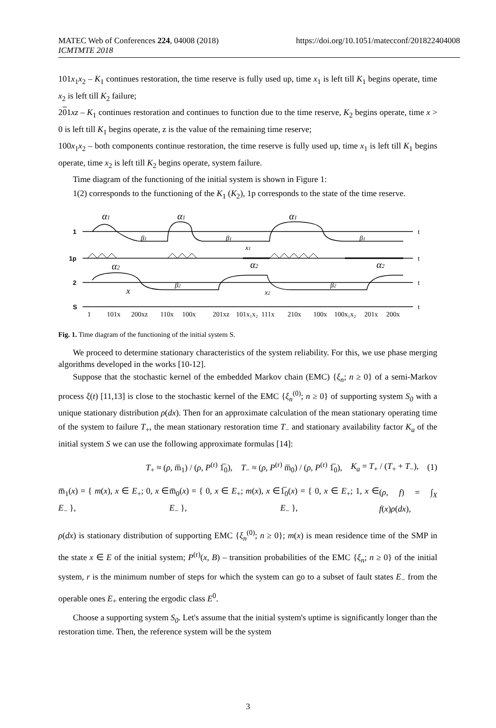MATEC Web of Conferences 224, 04008 (2018) https://doi.org/10.1051/matecconf/201822404008
ICMTMTE 2018
101x<sub>1</sub>x<sub>2</sub> – K<sub>1</sub> continues restoration, the time reserve is fully used up, time x<sub>1</sub> is left till K<sub>1</sub> begins operate, time x<sub>2</sub> is left till K<sub>2</sub> failure;
201xz – K<sub>1</sub> continues restoration and continues to function due to the time reserve, K<sub>2</sub> begins operate, time x > 0 is left till K<sub>1</sub> begins operate, z is the value of the remaining time reserve;
100x<sub>1</sub>x<sub>2</sub> – both components continue restoration, the time reserve is fully used up, time x<sub>1</sub> is left till K<sub>1</sub> begins operate, time x<sub>2</sub> is left till K<sub>2</sub> begins operate, system failure.
Time diagram of the functioning of the initial system is shown in Figure 1:
1(2) corresponds to the functioning of the K<sub>1</sub> (K<sub>2</sub>), 1p corresponds to the state of the time reserve.
1
1p
2
S
t
t
t
t
α1
α1
α1
α2
α2
α2
β1
β1
β1
β2
β2
x1
x
x2
1
101x
200xz
110x
100x
201xz
101x₁x₂
111x
210x
100x
100x₁x₂
201x
200x
Fig. 1. Time diagram of the functioning of the initial system S.
We proceed to determine stationary characteristics of the system reliability. For this, we use phase merging algorithms developed in the works [10-12].
Suppose that the stochastic kernel of the embedded Markov chain (EMC) {ξ<sub>n</sub>; n ≥ 0} of a semi-Markov process ξ(t) [11,13] is close to the stochastic kernel of the EMC {ξ<sub>n</sub><sup>(0)</sup>; n ≥ 0} of supporting system S<sub>0</sub> with a unique stationary distribution ρ(dx). Then for an approximate calculation of the mean stationary operating time of the system to failure T<sub>+</sub>, the mean stationary restoration time T<sub>−</sub> and stationary availability factor K<sub>a</sub> of the initial system S we can use the following approximate formulas [14]:
T<sub>+</sub> ≈ (ρ, m̅<sub>1</sub>) / (ρ, P<sup>(r)</sup> 1̅<sub>0</sub>), T<sub>−</sub> ≈ (ρ, P<sup>(r)</sup> m̅<sub>0</sub>) / (ρ, P<sup>(r)</sup> 1̅<sub>0</sub>), K<sub>a</sub> = T<sub>+</sub> / (T<sub>+</sub> + T<sub>−</sub>), (1)
m̅<sub>1</sub>(x) = { m(x), x ∈ E<sub>+</sub>; 0, x ∈ E<sub>−</sub> }, m̅<sub>0</sub>(x) = { 0, x ∈ E<sub>+</sub>; m(x), x ∈ E<sub>−</sub> }, 1̅<sub>0</sub>(x) = { 0, x ∈ E<sub>+</sub>; 1, x ∈ E<sub>−</sub> }, (ρ, f) = ∫<sub>X</sub> f(x)ρ(dx),
ρ(dx) is stationary distribution of supporting EMC {ξ<sub>n</sub><sup>(0)</sup>; n ≥ 0}; m(x) is mean residence time of the SMP in the state x ∈ E of the initial system; P<sup>(r)</sup>(x, B) – transition probabilities of the EMC {ξ<sub>n</sub>; n ≥ 0} of the initial system, r is the minimum number of steps for which the system can go to a subset of fault states E<sub>−</sub> from the operable ones E<sub>+</sub> entering the ergodic class E<sup>0</sup>.
Choose a supporting system S<sub>0</sub>. Let's assume that the initial system's uptime is significantly longer than the restoration time. Then, the reference system will be the system
3